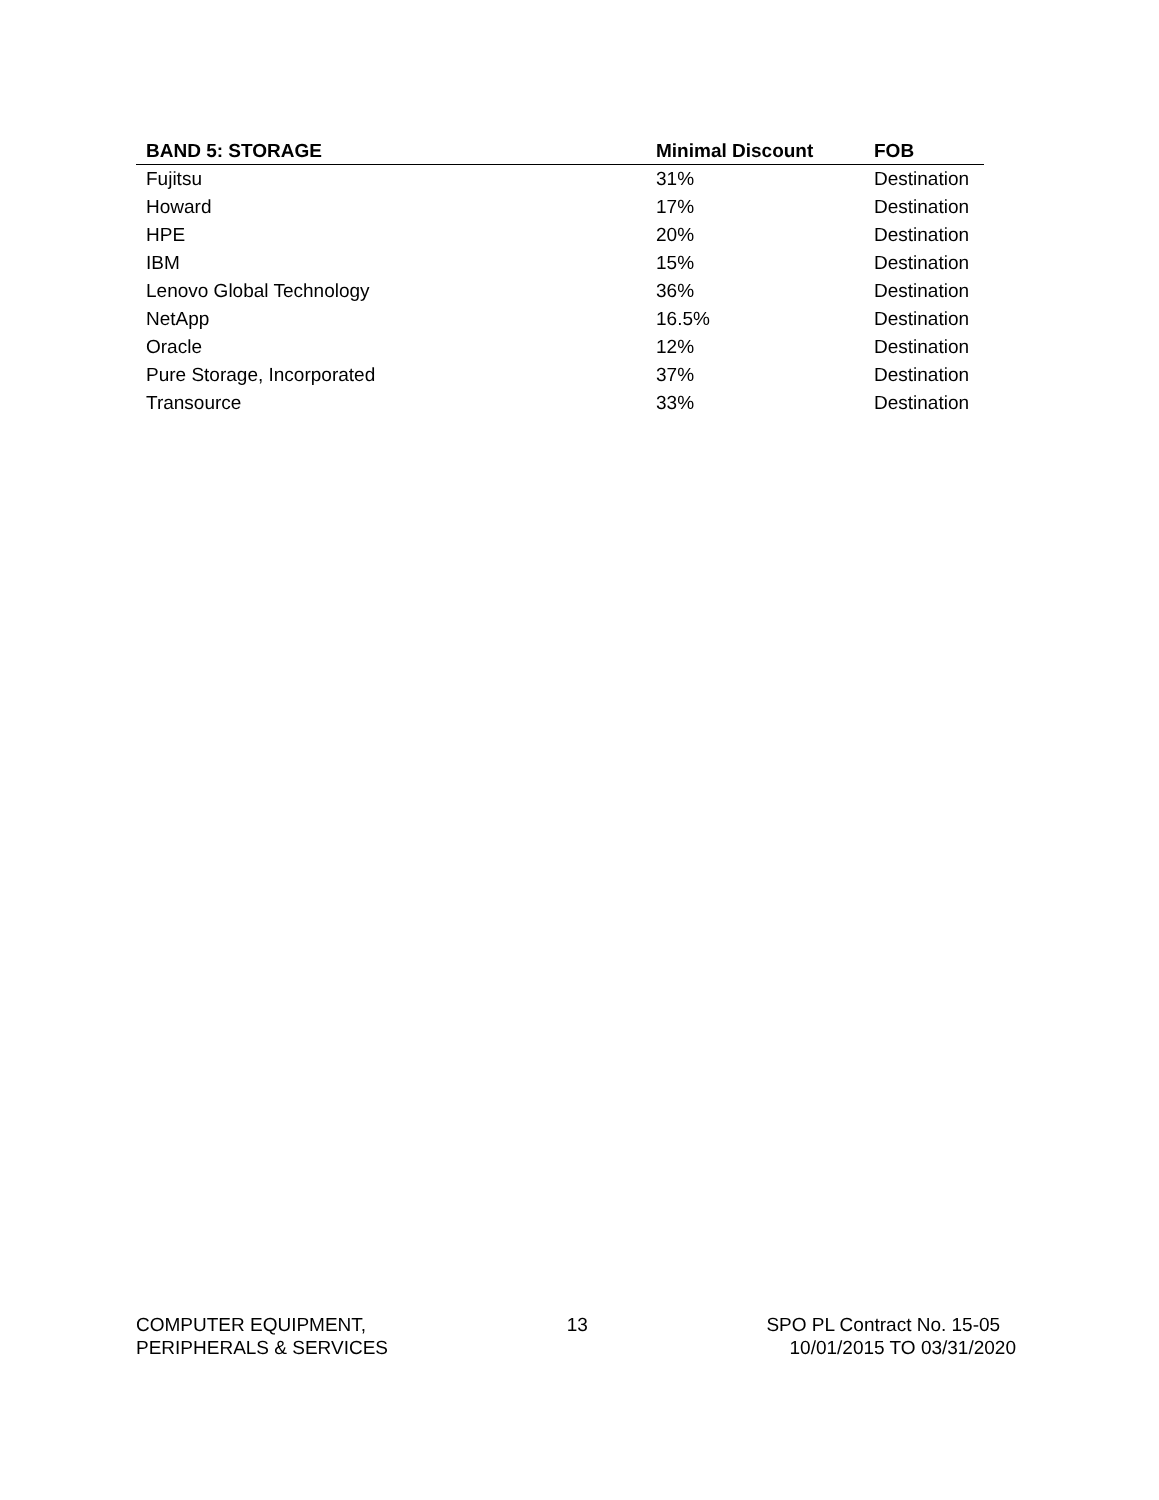| BAND 5: STORAGE | Minimal Discount | FOB |
| --- | --- | --- |
| Fujitsu | 31% | Destination |
| Howard | 17% | Destination |
| HPE | 20% | Destination |
| IBM | 15% | Destination |
| Lenovo Global Technology | 36% | Destination |
| NetApp | 16.5% | Destination |
| Oracle | 12% | Destination |
| Pure Storage, Incorporated | 37% | Destination |
| Transource | 33% | Destination |
COMPUTER EQUIPMENT,
PERIPHERALS & SERVICES
13 SPO PL Contract No. 15-05
10/01/2015 TO 03/31/2020